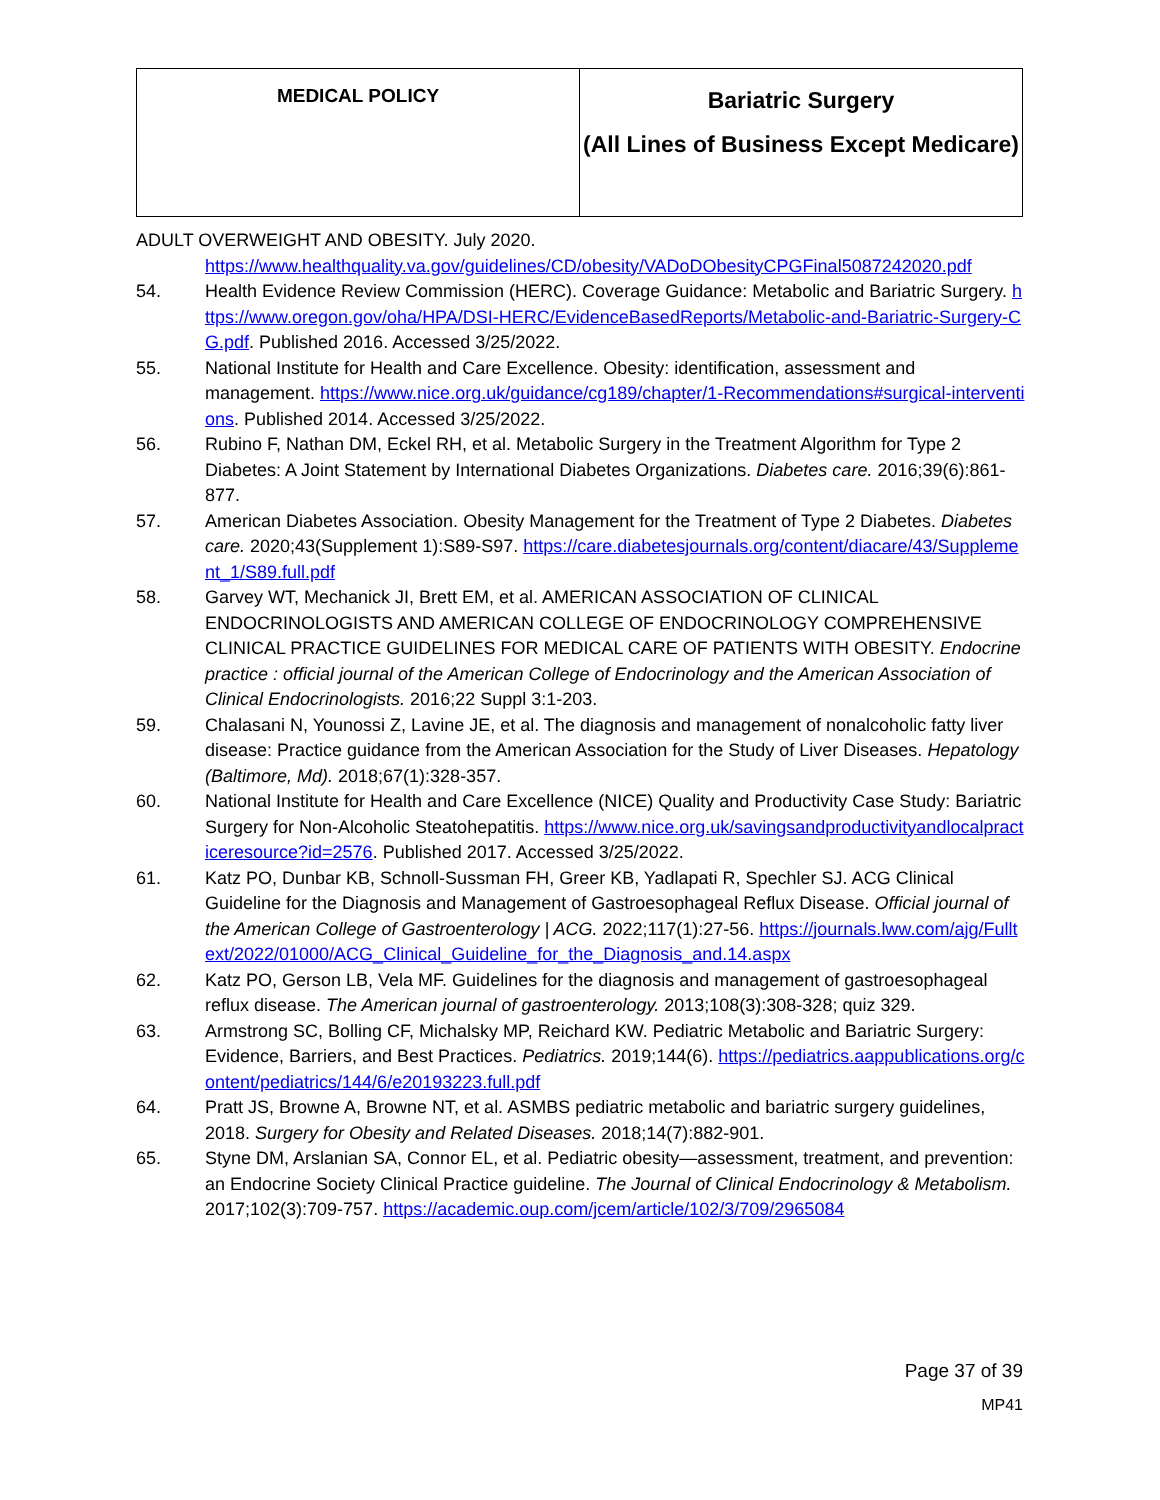| MEDICAL POLICY | Bariatric Surgery (All Lines of Business Except Medicare) |
ADULT OVERWEIGHT AND OBESITY. July 2020.
https://www.healthquality.va.gov/guidelines/CD/obesity/VADoDObesityCPGFinal5087242020.pdf
54. Health Evidence Review Commission (HERC). Coverage Guidance: Metabolic and Bariatric Surgery. https://www.oregon.gov/oha/HPA/DSI-HERC/EvidenceBasedReports/Metabolic-and-Bariatric-Surgery-CG.pdf. Published 2016. Accessed 3/25/2022.
55. National Institute for Health and Care Excellence. Obesity: identification, assessment and management. https://www.nice.org.uk/guidance/cg189/chapter/1-Recommendations#surgical-interventions. Published 2014. Accessed 3/25/2022.
56. Rubino F, Nathan DM, Eckel RH, et al. Metabolic Surgery in the Treatment Algorithm for Type 2 Diabetes: A Joint Statement by International Diabetes Organizations. Diabetes care. 2016;39(6):861-877.
57. American Diabetes Association. Obesity Management for the Treatment of Type 2 Diabetes. Diabetes care. 2020;43(Supplement 1):S89-S97. https://care.diabetesjournals.org/content/diacare/43/Supplement_1/S89.full.pdf
58. Garvey WT, Mechanick JI, Brett EM, et al. AMERICAN ASSOCIATION OF CLINICAL ENDOCRINOLOGISTS AND AMERICAN COLLEGE OF ENDOCRINOLOGY COMPREHENSIVE CLINICAL PRACTICE GUIDELINES FOR MEDICAL CARE OF PATIENTS WITH OBESITY. Endocrine practice : official journal of the American College of Endocrinology and the American Association of Clinical Endocrinologists. 2016;22 Suppl 3:1-203.
59. Chalasani N, Younossi Z, Lavine JE, et al. The diagnosis and management of nonalcoholic fatty liver disease: Practice guidance from the American Association for the Study of Liver Diseases. Hepatology (Baltimore, Md). 2018;67(1):328-357.
60. National Institute for Health and Care Excellence (NICE) Quality and Productivity Case Study: Bariatric Surgery for Non-Alcoholic Steatohepatitis. https://www.nice.org.uk/savingsandproductivityandlocalpracticeresource?id=2576. Published 2017. Accessed 3/25/2022.
61. Katz PO, Dunbar KB, Schnoll-Sussman FH, Greer KB, Yadlapati R, Spechler SJ. ACG Clinical Guideline for the Diagnosis and Management of Gastroesophageal Reflux Disease. Official journal of the American College of Gastroenterology | ACG. 2022;117(1):27-56. https://journals.lww.com/ajg/Fulltext/2022/01000/ACG_Clinical_Guideline_for_the_Diagnosis_and.14.aspx
62. Katz PO, Gerson LB, Vela MF. Guidelines for the diagnosis and management of gastroesophageal reflux disease. The American journal of gastroenterology. 2013;108(3):308-328; quiz 329.
63. Armstrong SC, Bolling CF, Michalsky MP, Reichard KW. Pediatric Metabolic and Bariatric Surgery: Evidence, Barriers, and Best Practices. Pediatrics. 2019;144(6). https://pediatrics.aappublications.org/content/pediatrics/144/6/e20193223.full.pdf
64. Pratt JS, Browne A, Browne NT, et al. ASMBS pediatric metabolic and bariatric surgery guidelines, 2018. Surgery for Obesity and Related Diseases. 2018;14(7):882-901.
65. Styne DM, Arslanian SA, Connor EL, et al. Pediatric obesity—assessment, treatment, and prevention: an Endocrine Society Clinical Practice guideline. The Journal of Clinical Endocrinology & Metabolism. 2017;102(3):709-757. https://academic.oup.com/jcem/article/102/3/709/2965084
Page 37 of 39
MP41